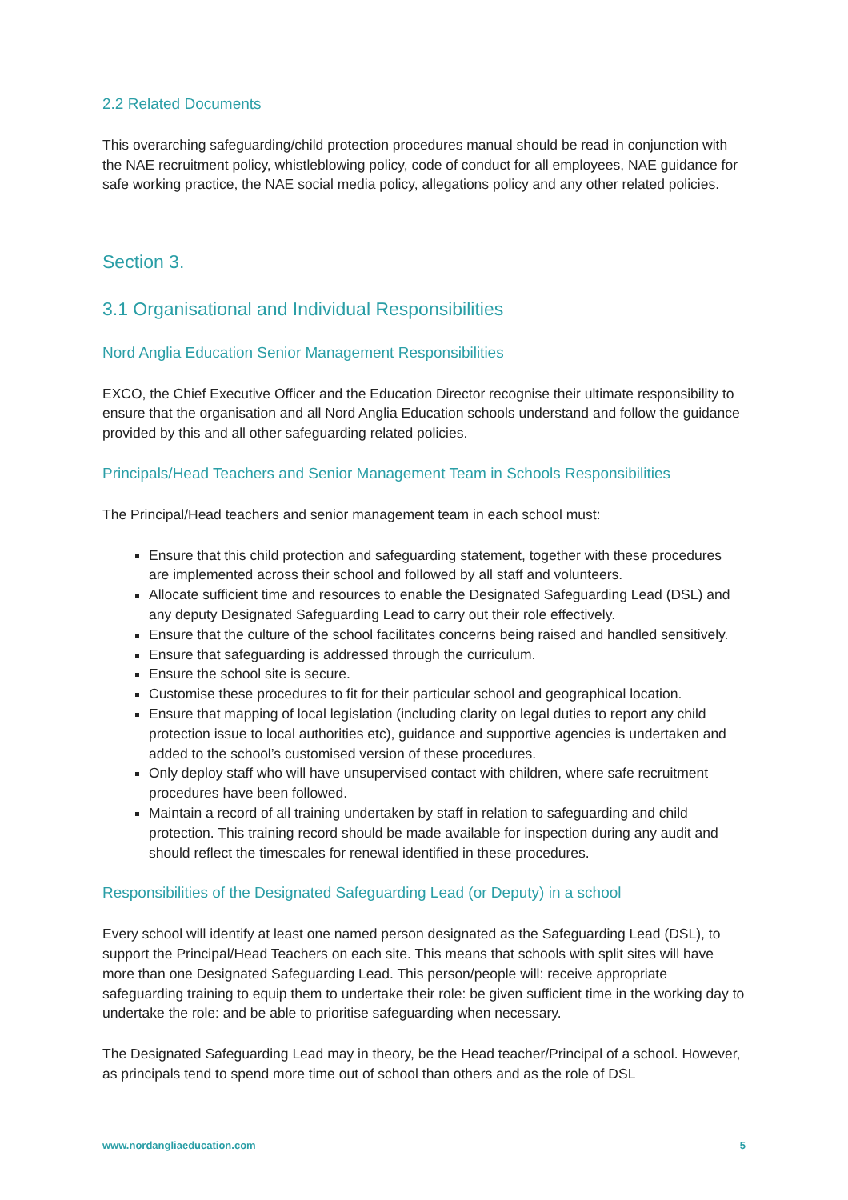2.2 Related Documents
This overarching safeguarding/child protection procedures manual should be read in conjunction with the NAE recruitment policy, whistleblowing policy, code of conduct for all employees, NAE guidance for safe working practice, the NAE social media policy, allegations policy and any other related policies.
Section 3.
3.1 Organisational and Individual Responsibilities
Nord Anglia Education Senior Management Responsibilities
EXCO, the Chief Executive Officer and the Education Director recognise their ultimate responsibility to ensure that the organisation and all Nord Anglia Education schools understand and follow the guidance provided by this and all other safeguarding related policies.
Principals/Head Teachers and Senior Management Team in Schools Responsibilities
The Principal/Head teachers and senior management team in each school must:
Ensure that this child protection and safeguarding statement, together with these procedures are implemented across their school and followed by all staff and volunteers.
Allocate sufficient time and resources to enable the Designated Safeguarding Lead (DSL) and any deputy Designated Safeguarding Lead to carry out their role effectively.
Ensure that the culture of the school facilitates concerns being raised and handled sensitively.
Ensure that safeguarding is addressed through the curriculum.
Ensure the school site is secure.
Customise these procedures to fit for their particular school and geographical location.
Ensure that mapping of local legislation (including clarity on legal duties to report any child protection issue to local authorities etc), guidance and supportive agencies is undertaken and added to the school’s customised version of these procedures.
Only deploy staff who will have unsupervised contact with children, where safe recruitment procedures have been followed.
Maintain a record of all training undertaken by staff in relation to safeguarding and child protection. This training record should be made available for inspection during any audit and should reflect the timescales for renewal identified in these procedures.
Responsibilities of the Designated Safeguarding Lead (or Deputy) in a school
Every school will identify at least one named person designated as the Safeguarding Lead (DSL), to support the Principal/Head Teachers on each site. This means that schools with split sites will have more than one Designated Safeguarding Lead. This person/people will: receive appropriate safeguarding training to equip them to undertake their role: be given sufficient time in the working day to undertake the role: and be able to prioritise safeguarding when necessary.
The Designated Safeguarding Lead may in theory, be the Head teacher/Principal of a school. However, as principals tend to spend more time out of school than others and as the role of DSL
www.nordangliaeducation.com 5